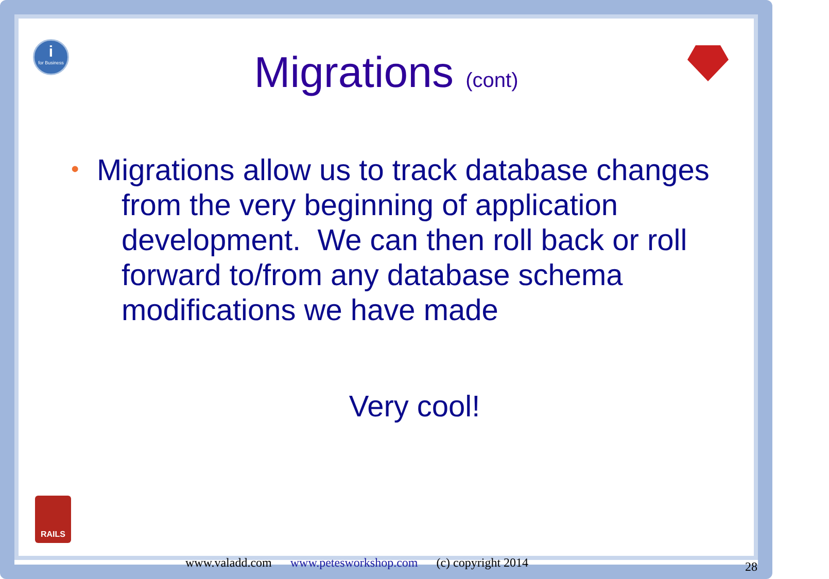i
for Business
Migrations (cont)
•
Migrations allow us to track database changes from the very beginning of application development. We can then roll back or roll forward to/from any database schema modifications we have made
Very cool!
RAILS
www.valadd.com www.petesworkshop.com (c) copyright 2014
28